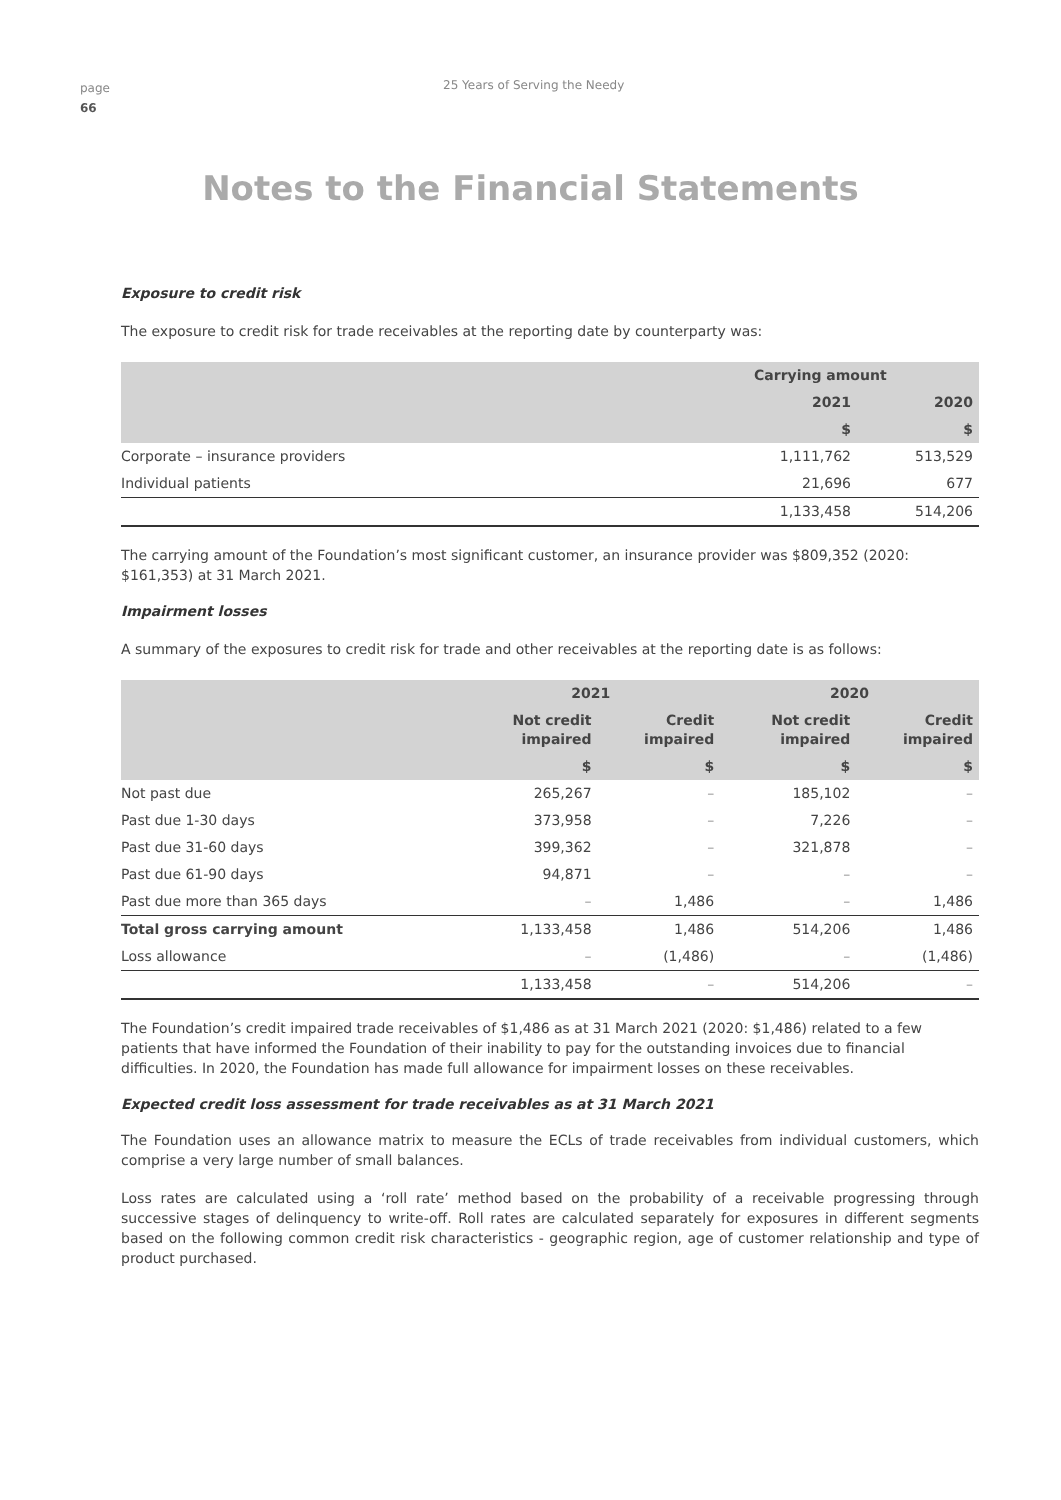page
66
25 Years of Serving the Needy
Notes to the Financial Statements
Exposure to credit risk
The exposure to credit risk for trade receivables at the reporting date by counterparty was:
| | Carrying amount | |
| --- | --- | --- |
| | 2021 | 2020 |
| | $ | $ |
| Corporate – insurance providers | 1,111,762 | 513,529 |
| Individual patients | 21,696 | 677 |
| | 1,133,458 | 514,206 |
The carrying amount of the Foundation’s most significant customer, an insurance provider was $809,352 (2020: $161,353) at 31 March 2021.
Impairment losses
A summary of the exposures to credit risk for trade and other receivables at the reporting date is as follows:
| | 2021 | | 2020 | |
| --- | --- | --- | --- | --- |
| | Not credit impaired | Credit impaired | Not credit impaired | Credit impaired |
| | $ | $ | $ | $ |
| Not past due | 265,267 | – | 185,102 | – |
| Past due 1-30 days | 373,958 | – | 7,226 | – |
| Past due 31-60 days | 399,362 | – | 321,878 | – |
| Past due 61-90 days | 94,871 | – | – | – |
| Past due more than 365 days | – | 1,486 | – | 1,486 |
| Total gross carrying amount | 1,133,458 | 1,486 | 514,206 | 1,486 |
| Loss allowance | – | (1,486) | – | (1,486) |
| | 1,133,458 | – | 514,206 | – |
The Foundation’s credit impaired trade receivables of $1,486 as at 31 March 2021 (2020: $1,486) related to a few patients that have informed the Foundation of their inability to pay for the outstanding invoices due to financial difficulties. In 2020, the Foundation has made full allowance for impairment losses on these receivables.
Expected credit loss assessment for trade receivables as at 31 March 2021
The Foundation uses an allowance matrix to measure the ECLs of trade receivables from individual customers, which comprise a very large number of small balances.
Loss rates are calculated using a ‘roll rate’ method based on the probability of a receivable progressing through successive stages of delinquency to write-off. Roll rates are calculated separately for exposures in different segments based on the following common credit risk characteristics - geographic region, age of customer relationship and type of product purchased.